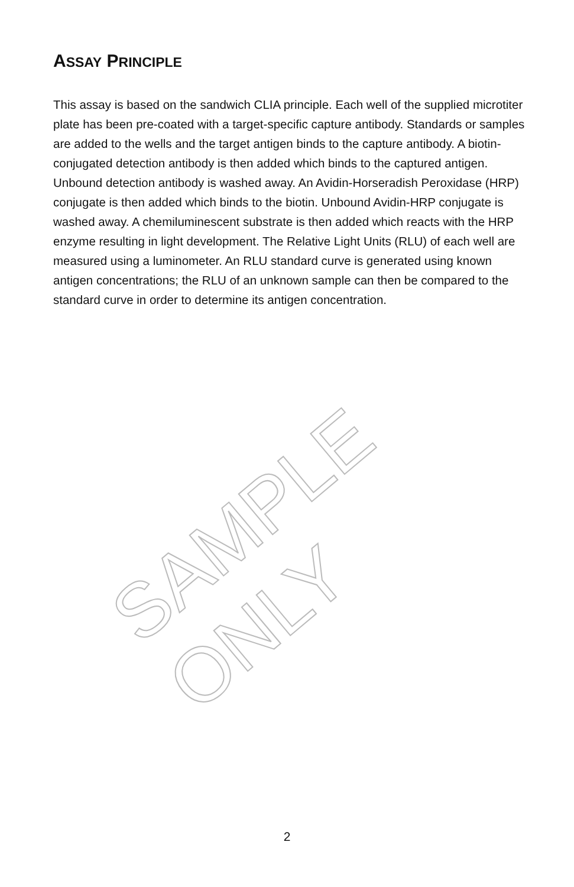ASSAY PRINCIPLE
This assay is based on the sandwich CLIA principle. Each well of the supplied microtiter plate has been pre-coated with a target-specific capture antibody. Standards or samples are added to the wells and the target antigen binds to the capture antibody. A biotin-conjugated detection antibody is then added which binds to the captured antigen. Unbound detection antibody is washed away. An Avidin-Horseradish Peroxidase (HRP) conjugate is then added which binds to the biotin. Unbound Avidin-HRP conjugate is washed away. A chemiluminescent substrate is then added which reacts with the HRP enzyme resulting in light development. The Relative Light Units (RLU) of each well are measured using a luminometer. An RLU standard curve is generated using known antigen concentrations; the RLU of an unknown sample can then be compared to the standard curve in order to determine its antigen concentration.
SAMPLE ONLY
2